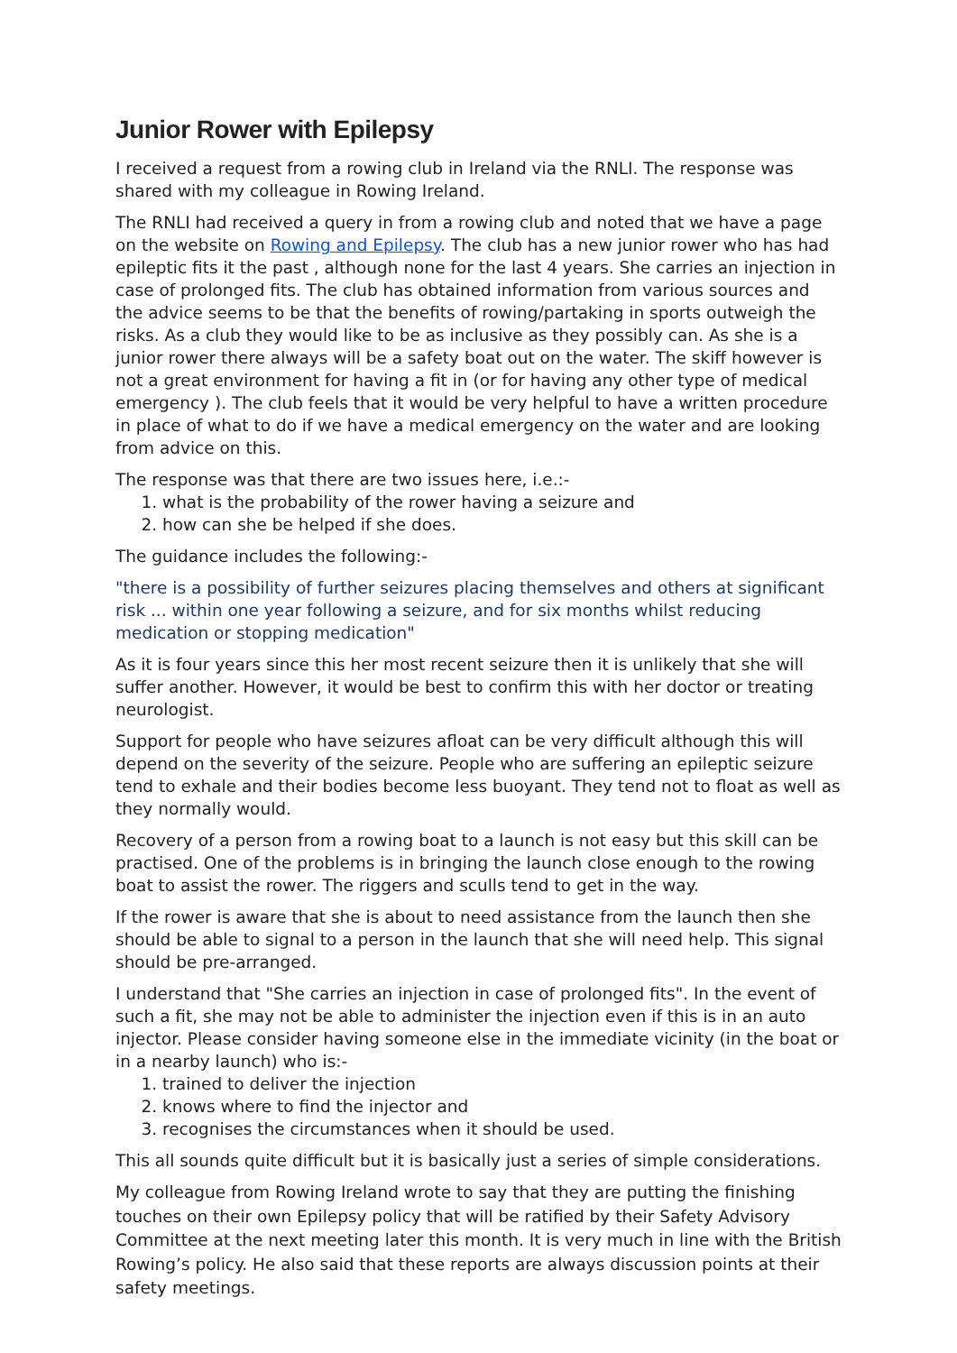Junior Rower with Epilepsy
I received a request from a rowing club in Ireland via the RNLI. The response was shared with my colleague in Rowing Ireland.
The RNLI had received a query in from a rowing club and noted that we have a page on the website on Rowing and Epilepsy. The club has a new junior rower who has had epileptic fits it the past , although none for the last 4 years. She carries an injection in case of prolonged fits. The club has obtained information from various sources and the advice seems to be that the benefits of rowing/partaking in sports outweigh the risks. As a club they would like to be as inclusive as they possibly can. As she is a junior rower there always will be a safety boat out on the water. The skiff however is not a great environment for having a fit in (or for having any other type of medical emergency ). The club feels that it would be very helpful to have a written procedure in place of what to do if we have a medical emergency on the water and are looking from advice on this.
The response was that there are two issues here, i.e.:-
1. what is the probability of the rower having a seizure and
2. how can she be helped if she does.
The guidance includes the following:-
"there is a possibility of further seizures placing themselves and others at significant risk ... within one year following a seizure, and for six months whilst reducing medication or stopping medication"
As it is four years since this her most recent seizure then it is unlikely that she will suffer another. However, it would be best to confirm this with her doctor or treating neurologist.
Support for people who have seizures afloat can be very difficult although this will depend on the severity of the seizure. People who are suffering an epileptic seizure tend to exhale and their bodies become less buoyant. They tend not to float as well as they normally would.
Recovery of a person from a rowing boat to a launch is not easy but this skill can be practised. One of the problems is in bringing the launch close enough to the rowing boat to assist the rower. The riggers and sculls tend to get in the way.
If the rower is aware that she is about to need assistance from the launch then she should be able to signal to a person in the launch that she will need help. This signal should be pre-arranged.
I understand that "She carries an injection in case of prolonged fits". In the event of such a fit, she may not be able to administer the injection even if this is in an auto injector. Please consider having someone else in the immediate vicinity (in the boat or in a nearby launch) who is:-
1. trained to deliver the injection
2. knows where to find the injector and
3. recognises the circumstances when it should be used.
This all sounds quite difficult but it is basically just a series of simple considerations.
My colleague from Rowing Ireland wrote to say that they are putting the finishing touches on their own Epilepsy policy that will be ratified by their Safety Advisory Committee at the next meeting later this month. It is very much in line with the British Rowing’s policy. He also said that these reports are always discussion points at their safety meetings.